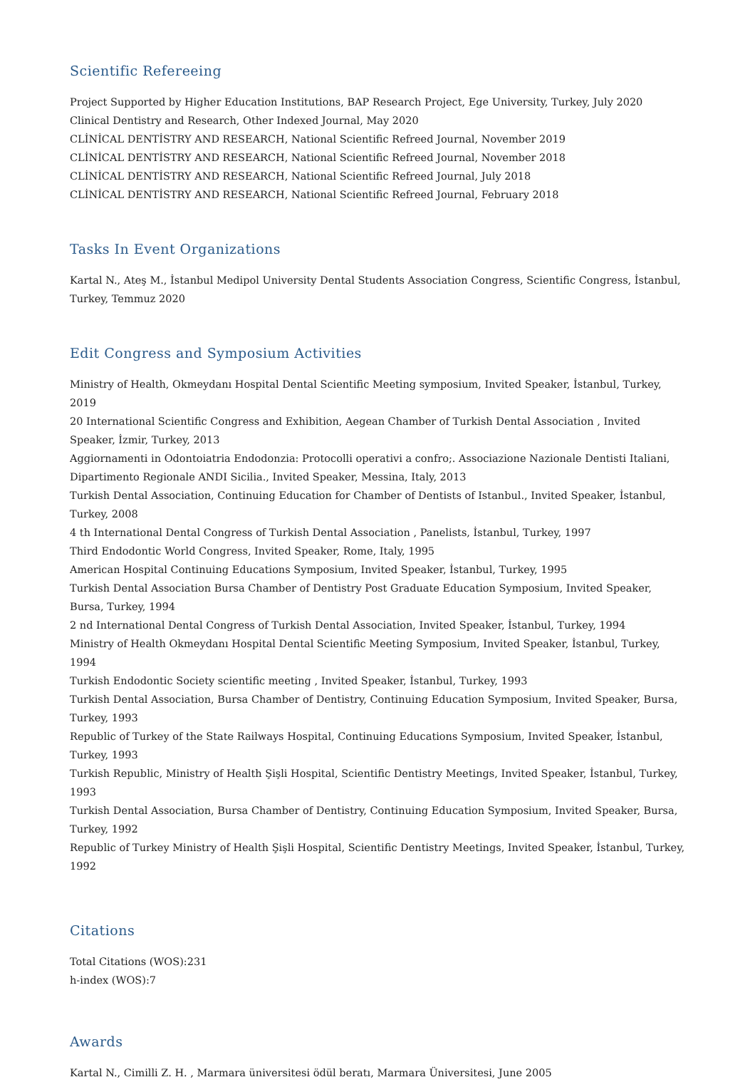Scientific Refereeing
Project Supported by Higher Education Institutions, BAP Research Project, Ege University, Turkey, July 2020
Clinical Dentistry and Research, Other Indexed Journal, May 2020
CLİNİCAL DENTİSTRY AND RESEARCH, National Scientific Refreed Journal, November 2019
CLİNİCAL DENTİSTRY AND RESEARCH, National Scientific Refreed Journal, November 2018
CLİNİCAL DENTİSTRY AND RESEARCH, National Scientific Refreed Journal, July 2018
CLİNİCAL DENTİSTRY AND RESEARCH, National Scientific Refreed Journal, February 2018
Tasks In Event Organizations
Kartal N., Ateş M., İstanbul Medipol University Dental Students Association Congress, Scientific Congress, İstanbul, Turkey, Temmuz 2020
Edit Congress and Symposium Activities
Ministry of Health, Okmeydanı Hospital Dental Scientific Meeting symposium, Invited Speaker, İstanbul, Turkey, 2019
20 International Scientific Congress and Exhibition, Aegean Chamber of Turkish Dental Association , Invited Speaker, İzmir, Turkey, 2013
Aggiornamenti in Odontoiatria Endodonzia: Protocolli operativi a confro;. Associazione Nazionale Dentisti Italiani, Dipartimento Regionale ANDI Sicilia., Invited Speaker, Messina, Italy, 2013
Turkish Dental Association, Continuing Education for Chamber of Dentists of Istanbul., Invited Speaker, İstanbul, Turkey, 2008
4 th International Dental Congress of Turkish Dental Association , Panelists, İstanbul, Turkey, 1997
Third Endodontic World Congress, Invited Speaker, Rome, Italy, 1995
American Hospital Continuing Educations Symposium, Invited Speaker, İstanbul, Turkey, 1995
Turkish Dental Association Bursa Chamber of Dentistry Post Graduate Education Symposium, Invited Speaker, Bursa, Turkey, 1994
2 nd International Dental Congress of Turkish Dental Association, Invited Speaker, İstanbul, Turkey, 1994
Ministry of Health Okmeydanı Hospital Dental Scientific Meeting Symposium, Invited Speaker, İstanbul, Turkey, 1994
Turkish Endodontic Society scientific meeting , Invited Speaker, İstanbul, Turkey, 1993
Turkish Dental Association, Bursa Chamber of Dentistry, Continuing Education Symposium, Invited Speaker, Bursa, Turkey, 1993
Republic of Turkey of the State Railways Hospital, Continuing Educations Symposium, Invited Speaker, İstanbul, Turkey, 1993
Turkish Republic, Ministry of Health Şişli Hospital, Scientific Dentistry Meetings, Invited Speaker, İstanbul, Turkey, 1993
Turkish Dental Association, Bursa Chamber of Dentistry, Continuing Education Symposium, Invited Speaker, Bursa, Turkey, 1992
Republic of Turkey Ministry of Health Şişli Hospital, Scientific Dentistry Meetings, Invited Speaker, İstanbul, Turkey, 1992
Citations
Total Citations (WOS):231
h-index (WOS):7
Awards
Kartal N., Cimilli Z. H. , Marmara üniversitesi ödül beratı, Marmara Üniversitesi, June 2005